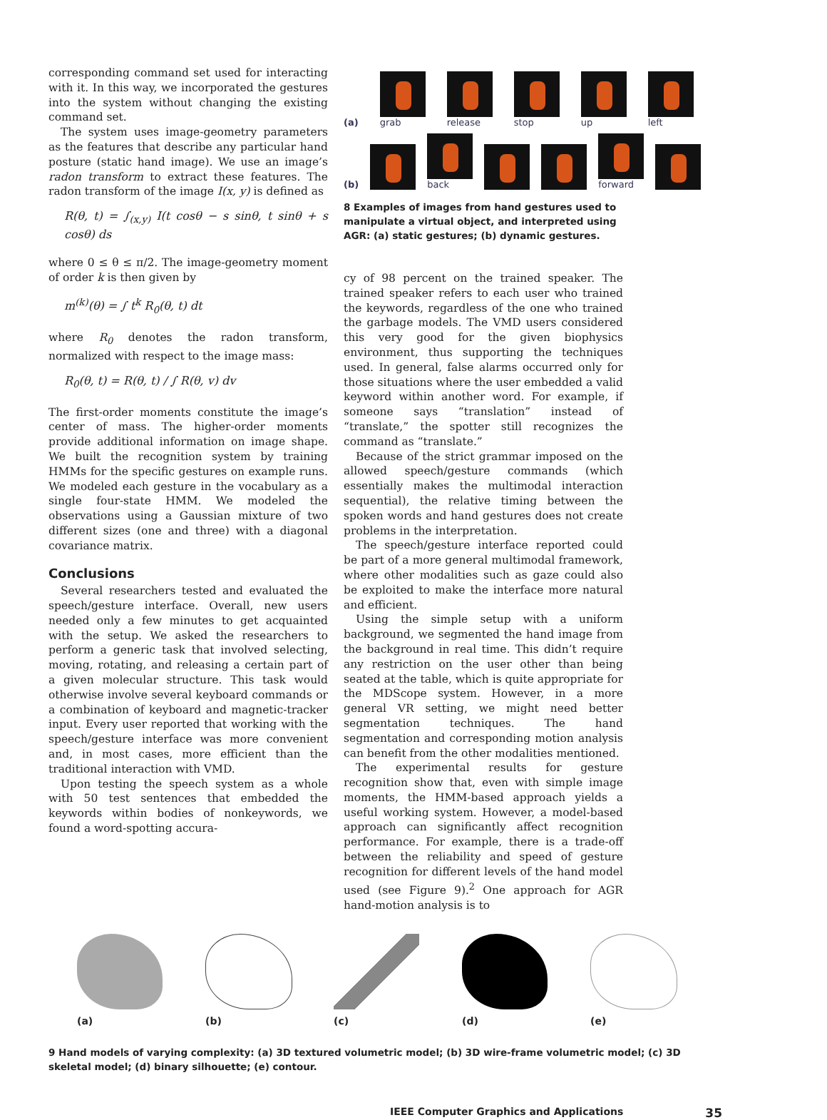corresponding command set used for interacting with it. In this way, we incorporated the gestures into the system without changing the existing command set.
The system uses image-geometry parameters as the features that describe any particular hand posture (static hand image). We use an image’s radon transform to extract these features. The radon transform of the image I(x, y) is defined as
R(θ, t) = ∫<sub>(x,y)</sub> I(t cosθ − s sinθ, t sinθ + s cosθ) ds
where 0 ≤ θ ≤ π/2. The image-geometry moment of order k is then given by
m<sup>(k)</sup>(θ) = ∫ t<sup>k</sup> R<sub>0</sub>(θ, t) dt
where R<sub>0</sub> denotes the radon transform, normalized with respect to the image mass:
R<sub>0</sub>(θ, t) = R(θ, t) / ∫ R(θ, v) dv
The first-order moments constitute the image’s center of mass. The higher-order moments provide additional information on image shape. We built the recognition system by training HMMs for the specific gestures on example runs. We modeled each gesture in the vocabulary as a single four-state HMM. We modeled the observations using a Gaussian mixture of two different sizes (one and three) with a diagonal covariance matrix.
Conclusions
Several researchers tested and evaluated the speech/gesture interface. Overall, new users needed only a few minutes to get acquainted with the setup. We asked the researchers to perform a generic task that involved selecting, moving, rotating, and releasing a certain part of a given molecular structure. This task would otherwise involve several keyboard commands or a combination of keyboard and magnetic-tracker input. Every user reported that working with the speech/gesture interface was more convenient and, in most cases, more efficient than the traditional interaction with VMD.
Upon testing the speech system as a whole with 50 test sentences that embedded the keywords within bodies of nonkeywords, we found a word-spotting accura-
(a)
grab
release
stop
up
left
(b)
back
forward
8 Examples of images from hand gestures used to manipulate a virtual object, and interpreted using AGR: (a) static gestures; (b) dynamic gestures.
cy of 98 percent on the trained speaker. The trained speaker refers to each user who trained the keywords, regardless of the one who trained the garbage models. The VMD users considered this very good for the given biophysics environment, thus supporting the techniques used. In general, false alarms occurred only for those situations where the user embedded a valid keyword within another word. For example, if someone says “translation” instead of “translate,” the spotter still recognizes the command as “translate.”
Because of the strict grammar imposed on the allowed speech/gesture commands (which essentially makes the multimodal interaction sequential), the relative timing between the spoken words and hand gestures does not create problems in the interpretation.
The speech/gesture interface reported could be part of a more general multimodal framework, where other modalities such as gaze could also be exploited to make the interface more natural and efficient.
Using the simple setup with a uniform background, we segmented the hand image from the background in real time. This didn’t require any restriction on the user other than being seated at the table, which is quite appropriate for the MDScope system. However, in a more general VR setting, we might need better segmentation techniques. The hand segmentation and corresponding motion analysis can benefit from the other modalities mentioned.
The experimental results for gesture recognition show that, even with simple image moments, the HMM-based approach yields a useful working system. However, a model-based approach can significantly affect recognition performance. For example, there is a trade-off between the reliability and speed of gesture recognition for different levels of the hand model used (see Figure 9).<sup>2</sup> One approach for AGR hand-motion analysis is to
(a) (b) (c) (d) (e)
9 Hand models of varying complexity: (a) 3D textured volumetric model; (b) 3D wire-frame volumetric model; (c) 3D skeletal model; (d) binary silhouette; (e) contour.
IEEE Computer Graphics and Applications 35